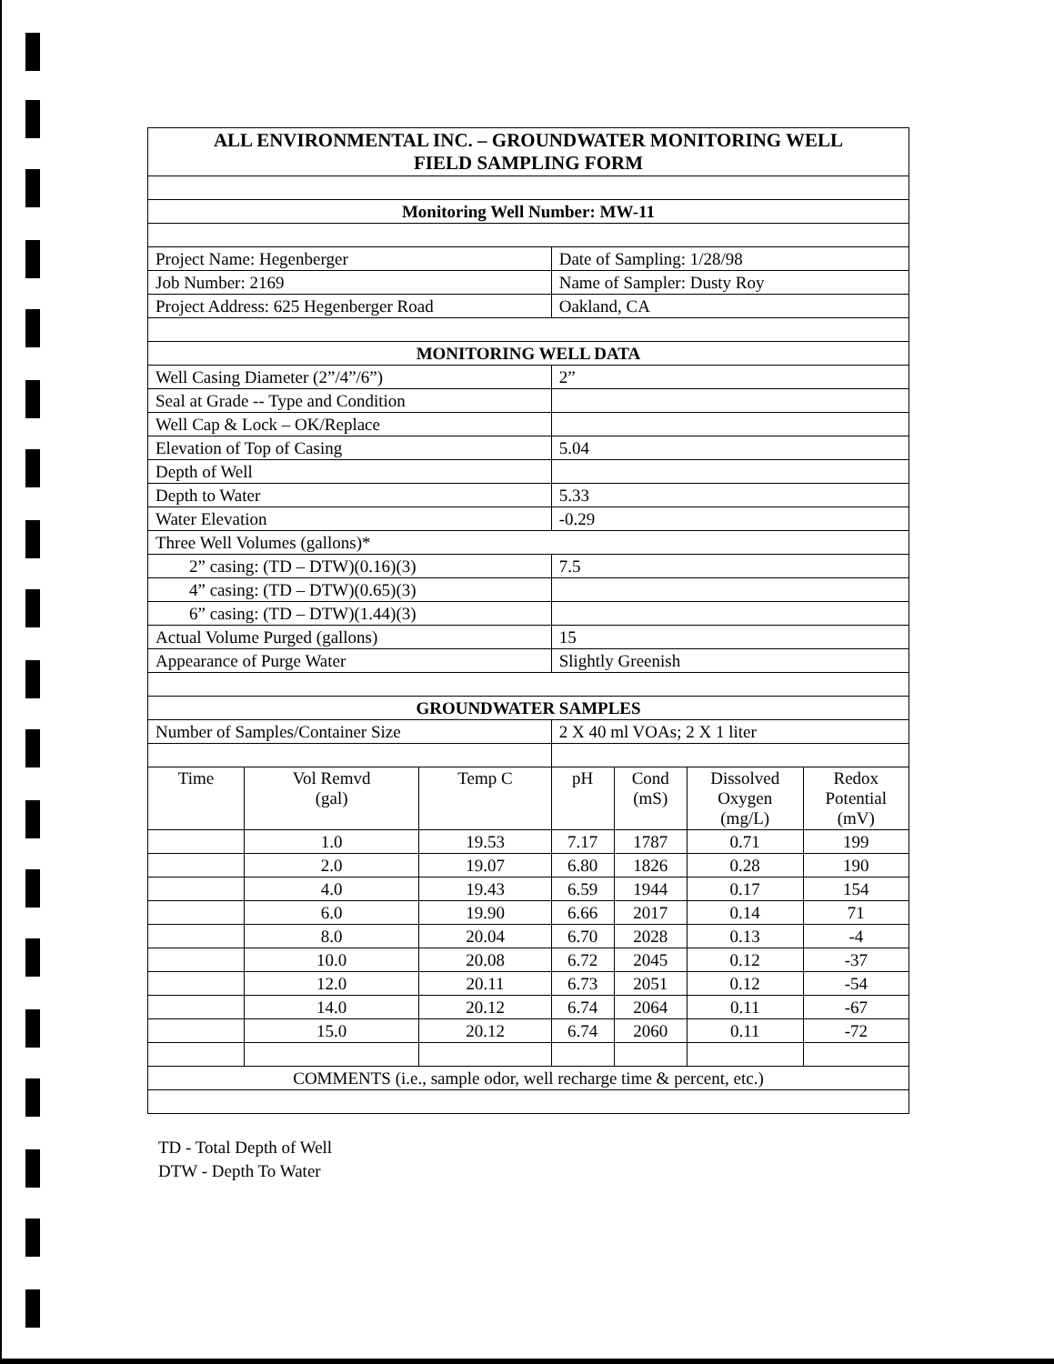| ALL ENVIRONMENTAL INC. – GROUNDWATER MONITORING WELL FIELD SAMPLING FORM | | | | | | |
| Monitoring Well Number: MW-11 | | | | | | |
| Project Name: Hegenberger | | | Date of Sampling: 1/28/98 | | | |
| Job Number: 2169 | | | Name of Sampler: Dusty Roy | | | |
| Project Address: 625 Hegenberger Road | | | Oakland, CA | | | |
| MONITORING WELL DATA | | | | | | |
| Well Casing Diameter (2”/4”/6”) | | | 2” | | | |
| Seal at Grade -- Type and Condition | | | | | | |
| Well Cap & Lock – OK/Replace | | | | | | |
| Elevation of Top of Casing | | | 5.04 | | | |
| Depth of Well | | | | | | |
| Depth to Water | | | 5.33 | | | |
| Water Elevation | | | -0.29 | | | |
| Three Well Volumes (gallons)* | | | | | | |
| 2” casing: (TD – DTW)(0.16)(3) | | | 7.5 | | | |
| 4” casing: (TD – DTW)(0.65)(3) | | | | | | |
| 6” casing: (TD – DTW)(1.44)(3) | | | | | | |
| Actual Volume Purged (gallons) | | | 15 | | | |
| Appearance of Purge Water | | | Slightly Greenish | | | |
| GROUNDWATER SAMPLES | | | | | | |
| Number of Samples/Container Size | | | 2 X 40 ml VOAs; 2 X 1 liter | | | |
| Time | Vol Remvd (gal) | Temp C | pH | Cond (mS) | Dissolved Oxygen (mg/L) | Redox Potential (mV) |
| | 1.0 | 19.53 | 7.17 | 1787 | 0.71 | 199 |
| | 2.0 | 19.07 | 6.80 | 1826 | 0.28 | 190 |
| | 4.0 | 19.43 | 6.59 | 1944 | 0.17 | 154 |
| | 6.0 | 19.90 | 6.66 | 2017 | 0.14 | 71 |
| | 8.0 | 20.04 | 6.70 | 2028 | 0.13 | -4 |
| | 10.0 | 20.08 | 6.72 | 2045 | 0.12 | -37 |
| | 12.0 | 20.11 | 6.73 | 2051 | 0.12 | -54 |
| | 14.0 | 20.12 | 6.74 | 2064 | 0.11 | -67 |
| | 15.0 | 20.12 | 6.74 | 2060 | 0.11 | -72 |
| COMMENTS (i.e., sample odor, well recharge time & percent, etc.) | | | | | | |
TD - Total Depth of Well
DTW - Depth To Water